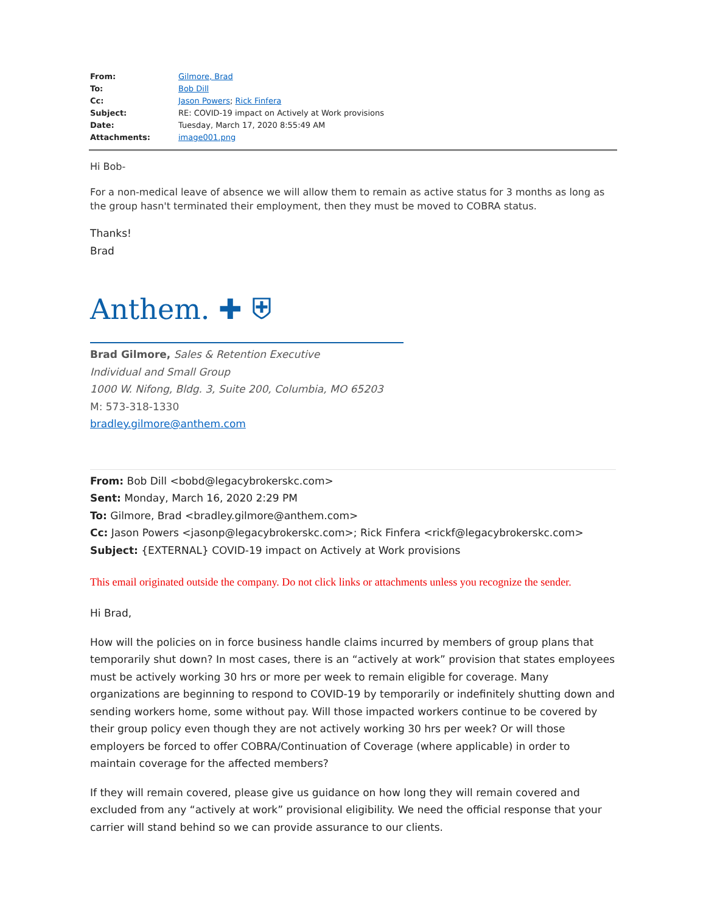| From: | Gilmore, Brad |
| To: | Bob Dill |
| Cc: | Jason Powers ; Rick Finfera |
| Subject: | RE: COVID-19 impact on Actively at Work provisions |
| Date: | Tuesday, March 17, 2020 8:55:49 AM |
| Attachments: | image001.png |
Hi Bob-
For a non-medical leave of absence we will allow them to remain as active status for 3 months as long as the group hasn't terminated their employment, then they must be moved to COBRA status.
Thanks!
Brad
Anthem. ✚ ⛨
Brad Gilmore, Sales & Retention Executive
Individual and Small Group
1000 W. Nifong, Bldg. 3, Suite 200, Columbia, MO 65203
M: 573-318-1330
bradley.gilmore@anthem.com
From: Bob Dill <bobd@legacybrokerskc.com>
Sent: Monday, March 16, 2020 2:29 PM
To: Gilmore, Brad <bradley.gilmore@anthem.com>
Cc: Jason Powers <jasonp@legacybrokerskc.com>; Rick Finfera <rickf@legacybrokerskc.com>
Subject: {EXTERNAL} COVID-19 impact on Actively at Work provisions
This email originated outside the company. Do not click links or attachments unless you recognize the sender.
Hi Brad,
How will the policies on in force business handle claims incurred by members of group plans that temporarily shut down? In most cases, there is an “actively at work” provision that states employees must be actively working 30 hrs or more per week to remain eligible for coverage. Many organizations are beginning to respond to COVID-19 by temporarily or indefinitely shutting down and sending workers home, some without pay. Will those impacted workers continue to be covered by their group policy even though they are not actively working 30 hrs per week? Or will those employers be forced to offer COBRA/Continuation of Coverage (where applicable) in order to maintain coverage for the affected members?
If they will remain covered, please give us guidance on how long they will remain covered and excluded from any “actively at work” provisional eligibility. We need the official response that your carrier will stand behind so we can provide assurance to our clients.